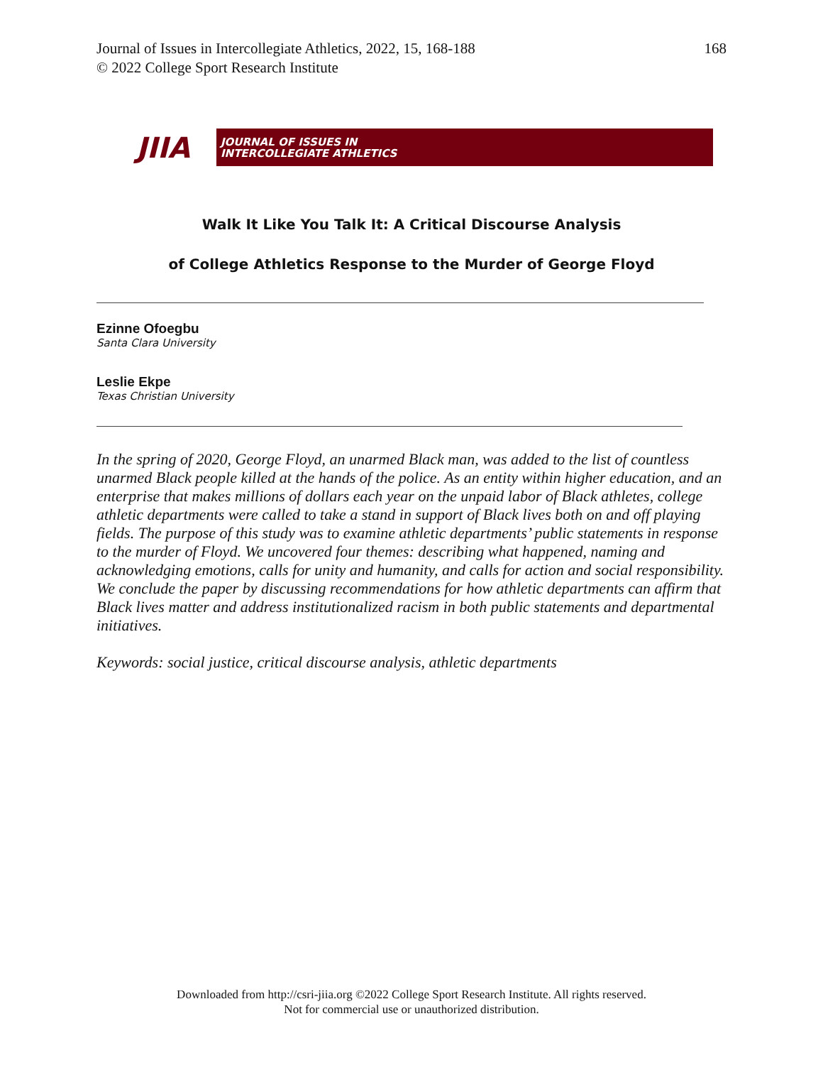Journal of Issues in Intercollegiate Athletics, 2022, 15, 168-188
© 2022 College Sport Research Institute
168
JIIA
JOURNAL OF ISSUES IN
INTERCOLLEGIATE ATHLETICS
Walk It Like You Talk It: A Critical Discourse Analysis
of College Athletics Response to the Murder of George Floyd
Ezinne Ofoegbu
Santa Clara University
Leslie Ekpe
Texas Christian University
In the spring of 2020, George Floyd, an unarmed Black man, was added to the list of countless unarmed Black people killed at the hands of the police. As an entity within higher education, and an enterprise that makes millions of dollars each year on the unpaid labor of Black athletes, college athletic departments were called to take a stand in support of Black lives both on and off playing fields. The purpose of this study was to examine athletic departments’ public statements in response to the murder of Floyd. We uncovered four themes: describing what happened, naming and acknowledging emotions, calls for unity and humanity, and calls for action and social responsibility. We conclude the paper by discussing recommendations for how athletic departments can affirm that Black lives matter and address institutionalized racism in both public statements and departmental initiatives.
Keywords: social justice, critical discourse analysis, athletic departments
Downloaded from http://csri-jiia.org ©2022 College Sport Research Institute. All rights reserved.
Not for commercial use or unauthorized distribution.